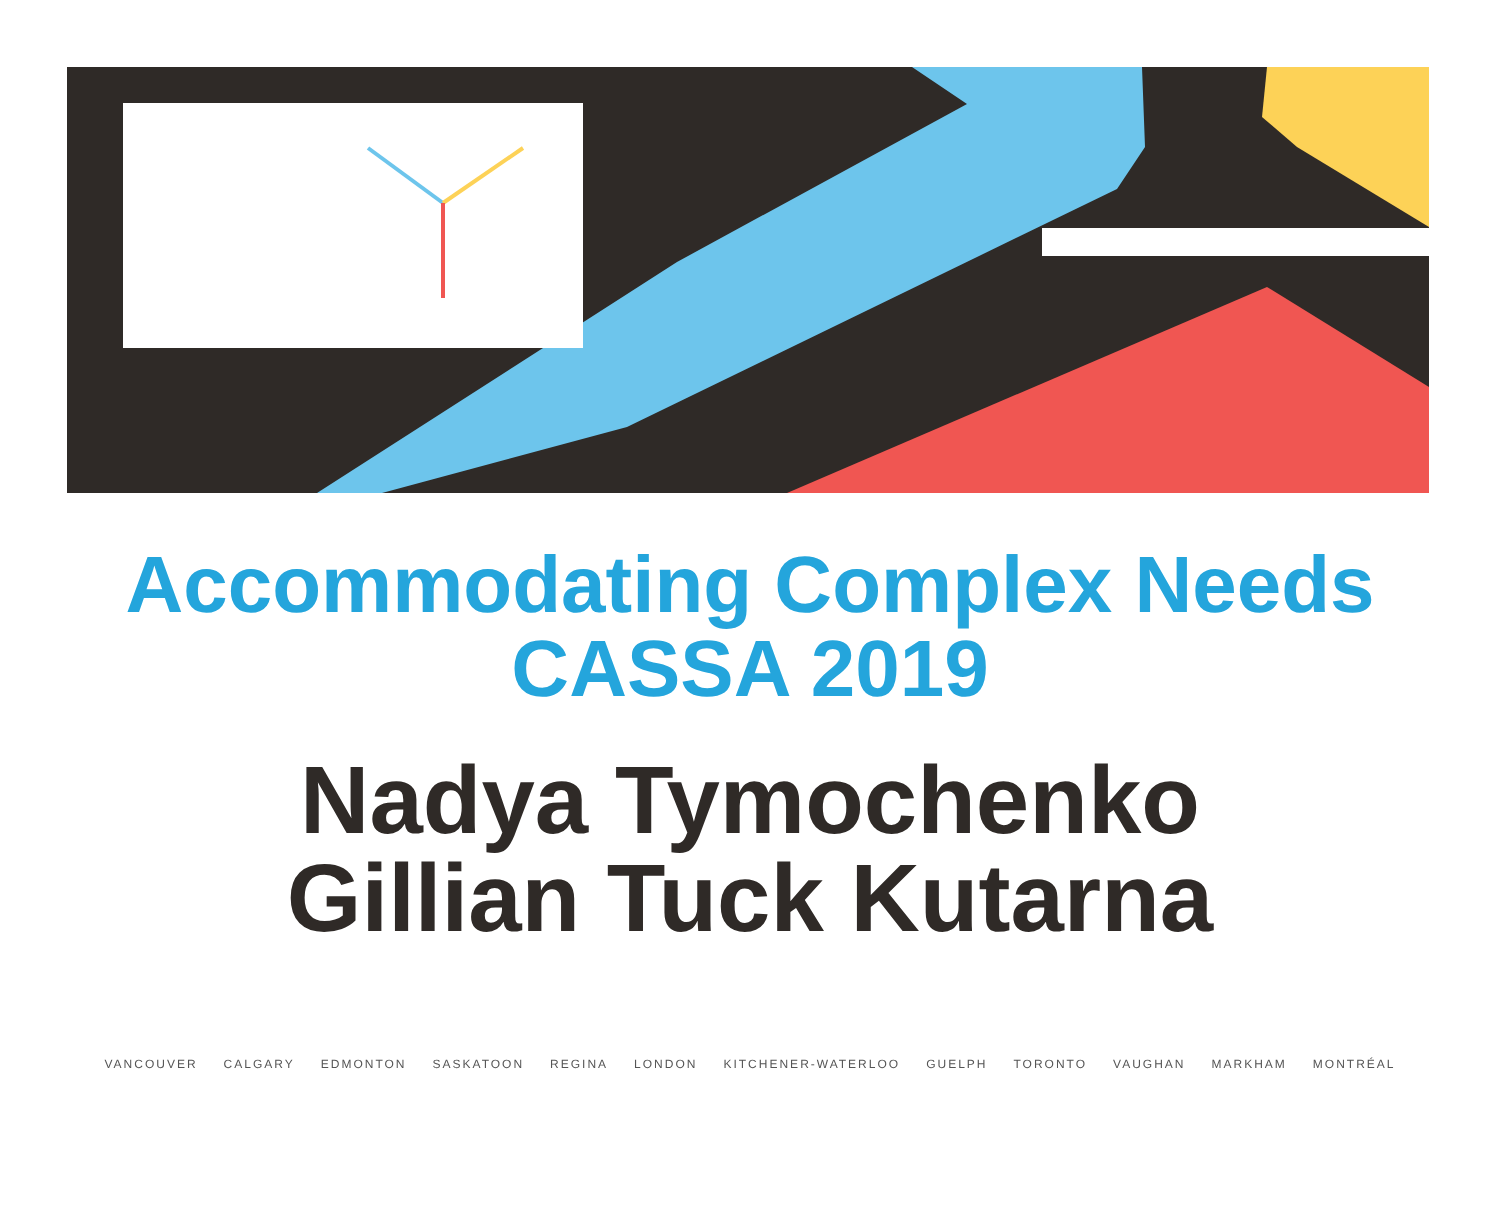Accommodating Complex Needs
CASSA 2019
Nadya Tymochenko
Gillian Tuck Kutarna
VANCOUVER CALGARY EDMONTON SASKATOON REGINA LONDON KITCHENER-WATERLOO GUELPH TORONTO VAUGHAN MARKHAM MONTRÉAL